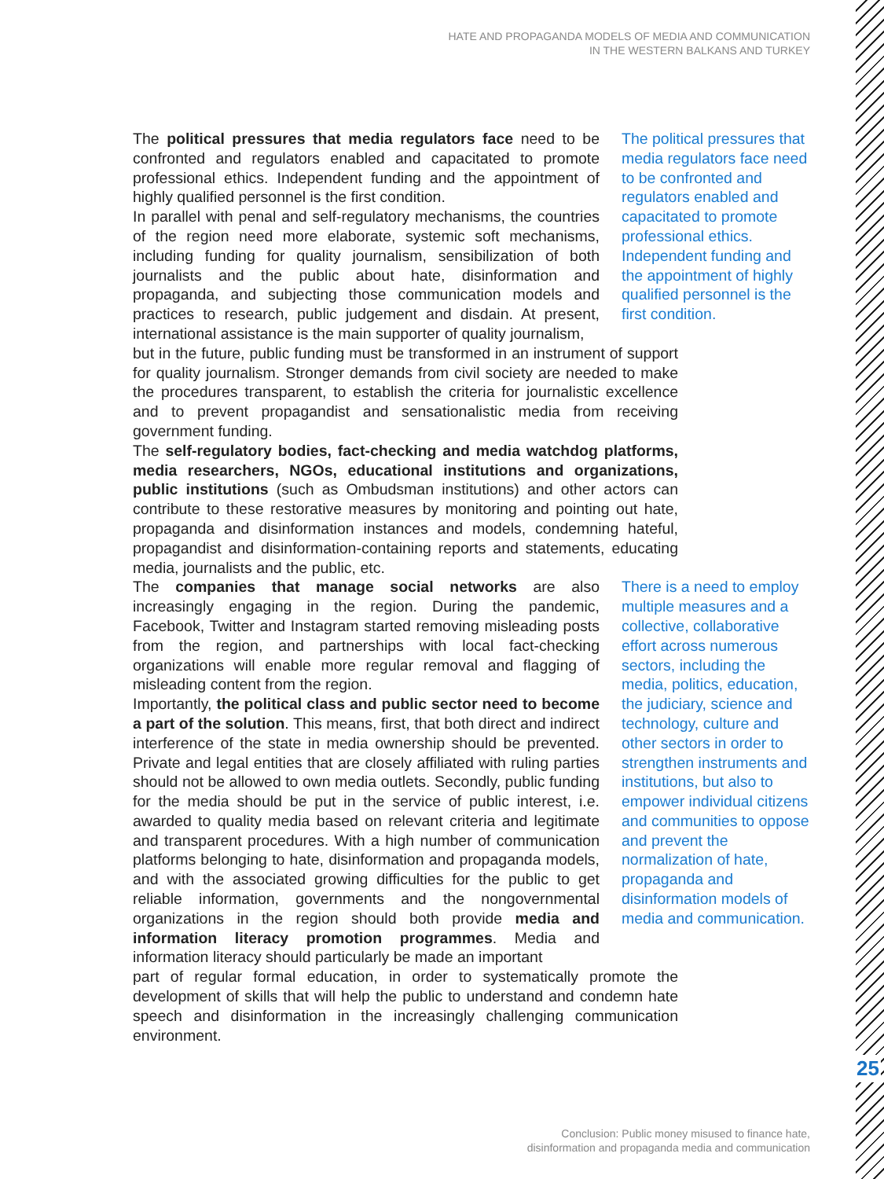HATE AND PROPAGANDA MODELS OF MEDIA AND COMMUNICATION
IN THE WESTERN BALKANS AND TURKEY
25
The political pressures that media regulators face need to be confronted and regulators enabled and capacitated to promote professional ethics. Independent funding and the appointment of highly qualified personnel is the first condition.
In parallel with penal and self-regulatory mechanisms, the countries of the region need more elaborate, systemic soft mechanisms, including funding for quality journalism, sensibilization of both journalists and the public about hate, disinformation and propaganda, and subjecting those communication models and practices to research, public judgement and disdain. At present, international assistance is the main supporter of quality journalism,
The political pressures that media regulators face need to be confronted and regulators enabled and capacitated to promote professional ethics. Independent funding and the appointment of highly qualified personnel is the first condition.
but in the future, public funding must be transformed in an instrument of support for quality journalism. Stronger demands from civil society are needed to make the procedures transparent, to establish the criteria for journalistic excellence and to prevent propagandist and sensationalistic media from receiving government funding.
The self-regulatory bodies, fact-checking and media watchdog platforms, media researchers, NGOs, educational institutions and organizations, public institutions (such as Ombudsman institutions) and other actors can contribute to these restorative measures by monitoring and pointing out hate, propaganda and disinformation instances and models, condemning hateful, propagandist and disinformation-containing reports and statements, educating media, journalists and the public, etc.
The companies that manage social networks are also increasingly engaging in the region. During the pandemic, Facebook, Twitter and Instagram started removing misleading posts from the region, and partnerships with local fact-checking organizations will enable more regular removal and flagging of misleading content from the region.
Importantly, the political class and public sector need to become a part of the solution. This means, first, that both direct and indirect interference of the state in media ownership should be prevented. Private and legal entities that are closely affiliated with ruling parties should not be allowed to own media outlets. Secondly, public funding for the media should be put in the service of public interest, i.e. awarded to quality media based on relevant criteria and legitimate and transparent procedures. With a high number of communication platforms belonging to hate, disinformation and propaganda models, and with the associated growing difficulties for the public to get reliable information, governments and the nongovernmental organizations in the region should both provide media and information literacy promotion programmes. Media and information literacy should particularly be made an important
There is a need to employ multiple measures and a collective, collaborative effort across numerous sectors, including the media, politics, education, the judiciary, science and technology, culture and other sectors in order to strengthen instruments and institutions, but also to empower individual citizens and communities to oppose and prevent the normalization of hate, propaganda and disinformation models of media and communication.
part of regular formal education, in order to systematically promote the development of skills that will help the public to understand and condemn hate speech and disinformation in the increasingly challenging communication environment.
Conclusion: Public money misused to finance hate,
disinformation and propaganda media and communication